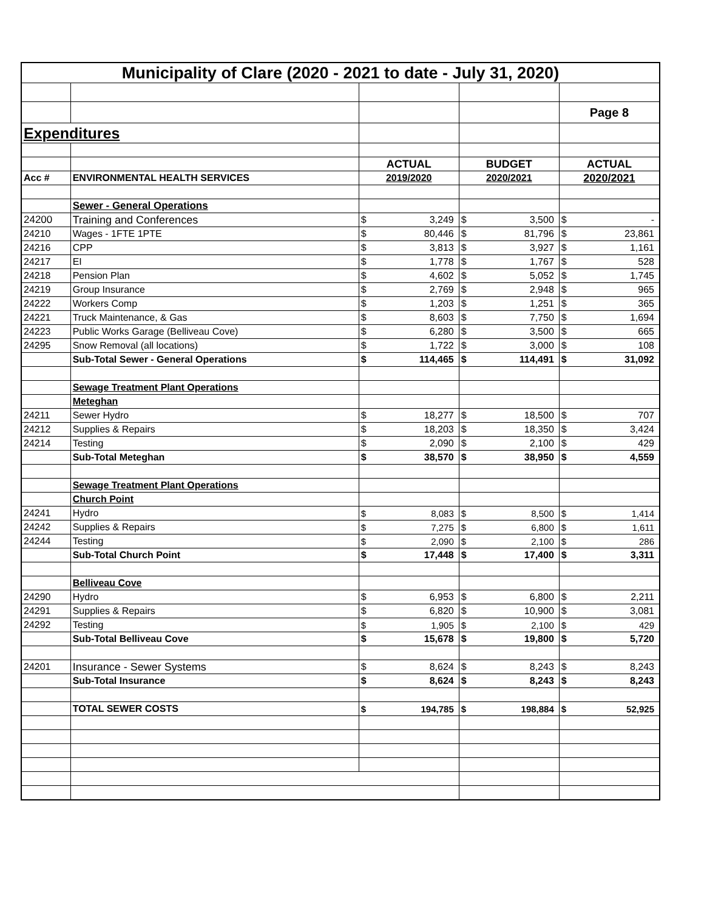| Municipality of Clare (2020 - 2021 to date - July 31, 2020) | | | | | | | |
| | | | | | | Page 8 | |
| Expenditures | | | | | | | |
| | | ACTUAL | | BUDGET | | ACTUAL | |
| Acc # | ENVIRONMENTAL HEALTH SERVICES | 2019/2020 | | 2020/2021 | | 2020/2021 | |
| | Sewer - General Operations | | | | | | |
| 24200 | Training and Conferences | $ | 3,249 | $ | 3,500 | $ | - |
| 24210 | Wages - 1FTE 1PTE | $ | 80,446 | $ | 81,796 | $ | 23,861 |
| 24216 | CPP | $ | 3,813 | $ | 3,927 | $ | 1,161 |
| 24217 | EI | $ | 1,778 | $ | 1,767 | $ | 528 |
| 24218 | Pension Plan | $ | 4,602 | $ | 5,052 | $ | 1,745 |
| 24219 | Group Insurance | $ | 2,769 | $ | 2,948 | $ | 965 |
| 24222 | Workers Comp | $ | 1,203 | $ | 1,251 | $ | 365 |
| 24221 | Truck Maintenance, & Gas | $ | 8,603 | $ | 7,750 | $ | 1,694 |
| 24223 | Public Works Garage (Belliveau Cove) | $ | 6,280 | $ | 3,500 | $ | 665 |
| 24295 | Snow Removal (all locations) | $ | 1,722 | $ | 3,000 | $ | 108 |
| | Sub-Total Sewer - General Operations | $ | 114,465 | $ | 114,491 | $ | 31,092 |
| | Sewage Treatment Plant Operations | | | | | | |
| | Meteghan | | | | | | |
| 24211 | Sewer Hydro | $ | 18,277 | $ | 18,500 | $ | 707 |
| 24212 | Supplies & Repairs | $ | 18,203 | $ | 18,350 | $ | 3,424 |
| 24214 | Testing | $ | 2,090 | $ | 2,100 | $ | 429 |
| | Sub-Total Meteghan | $ | 38,570 | $ | 38,950 | $ | 4,559 |
| | Sewage Treatment Plant Operations | | | | | | |
| | Church Point | | | | | | |
| 24241 | Hydro | $ | 8,083 | $ | 8,500 | $ | 1,414 |
| 24242 | Supplies & Repairs | $ | 7,275 | $ | 6,800 | $ | 1,611 |
| 24244 | Testing | $ | 2,090 | $ | 2,100 | $ | 286 |
| | Sub-Total Church Point | $ | 17,448 | $ | 17,400 | $ | 3,311 |
| | Belliveau Cove | | | | | | |
| 24290 | Hydro | $ | 6,953 | $ | 6,800 | $ | 2,211 |
| 24291 | Supplies & Repairs | $ | 6,820 | $ | 10,900 | $ | 3,081 |
| 24292 | Testing | $ | 1,905 | $ | 2,100 | $ | 429 |
| | Sub-Total Belliveau Cove | $ | 15,678 | $ | 19,800 | $ | 5,720 |
| 24201 | Insurance - Sewer Systems | $ | 8,624 | $ | 8,243 | $ | 8,243 |
| | Sub-Total Insurance | $ | 8,624 | $ | 8,243 | $ | 8,243 |
| | TOTAL SEWER COSTS | $ | 194,785 | $ | 198,884 | $ | 52,925 |